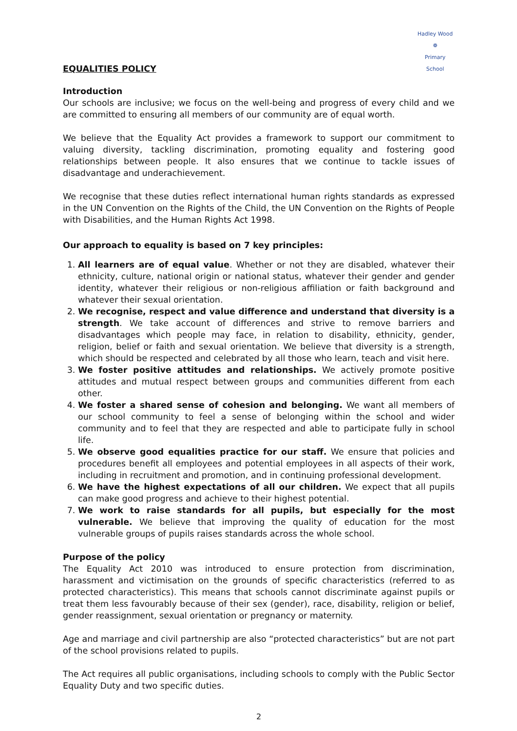Hadley Wood
❁
Primary School
EQUALITIES POLICY
Introduction
Our schools are inclusive; we focus on the well-being and progress of every child and we are committed to ensuring all members of our community are of equal worth.
We believe that the Equality Act provides a framework to support our commitment to valuing diversity, tackling discrimination, promoting equality and fostering good relationships between people. It also ensures that we continue to tackle issues of disadvantage and underachievement.
We recognise that these duties reflect international human rights standards as expressed in the UN Convention on the Rights of the Child, the UN Convention on the Rights of People with Disabilities, and the Human Rights Act 1998.
Our approach to equality is based on 7 key principles:
1. All learners are of equal value. Whether or not they are disabled, whatever their ethnicity, culture, national origin or national status, whatever their gender and gender identity, whatever their religious or non-religious affiliation or faith background and whatever their sexual orientation.
2. We recognise, respect and value difference and understand that diversity is a strength. We take account of differences and strive to remove barriers and disadvantages which people may face, in relation to disability, ethnicity, gender, religion, belief or faith and sexual orientation. We believe that diversity is a strength, which should be respected and celebrated by all those who learn, teach and visit here.
3. We foster positive attitudes and relationships. We actively promote positive attitudes and mutual respect between groups and communities different from each other.
4. We foster a shared sense of cohesion and belonging. We want all members of our school community to feel a sense of belonging within the school and wider community and to feel that they are respected and able to participate fully in school life.
5. We observe good equalities practice for our staff. We ensure that policies and procedures benefit all employees and potential employees in all aspects of their work, including in recruitment and promotion, and in continuing professional development.
6. We have the highest expectations of all our children. We expect that all pupils can make good progress and achieve to their highest potential.
7. We work to raise standards for all pupils, but especially for the most vulnerable. We believe that improving the quality of education for the most vulnerable groups of pupils raises standards across the whole school.
Purpose of the policy
The Equality Act 2010 was introduced to ensure protection from discrimination, harassment and victimisation on the grounds of specific characteristics (referred to as protected characteristics). This means that schools cannot discriminate against pupils or treat them less favourably because of their sex (gender), race, disability, religion or belief, gender reassignment, sexual orientation or pregnancy or maternity.
Age and marriage and civil partnership are also “protected characteristics” but are not part of the school provisions related to pupils.
The Act requires all public organisations, including schools to comply with the Public Sector Equality Duty and two specific duties.
2